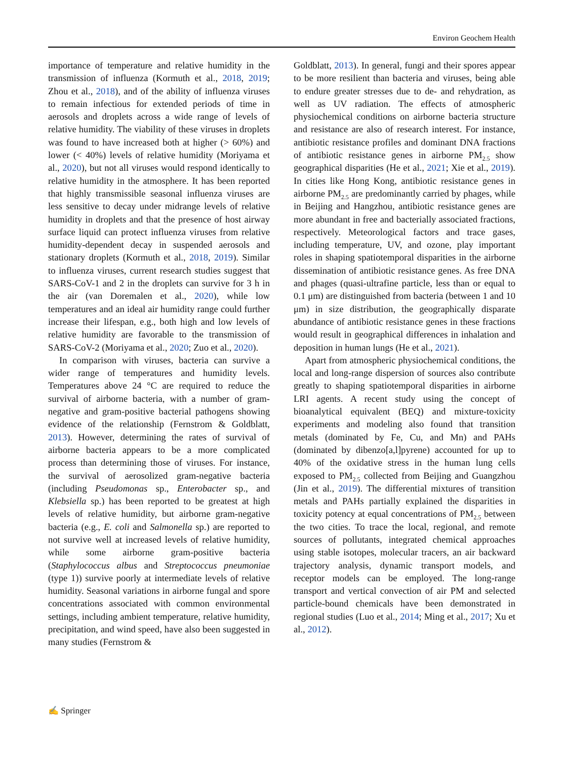Environ Geochem Health
importance of temperature and relative humidity in the transmission of influenza (Kormuth et al., 2018, 2019; Zhou et al., 2018), and of the ability of influenza viruses to remain infectious for extended periods of time in aerosols and droplets across a wide range of levels of relative humidity. The viability of these viruses in droplets was found to have increased both at higher (> 60%) and lower (< 40%) levels of relative humidity (Moriyama et al., 2020), but not all viruses would respond identically to relative humidity in the atmosphere. It has been reported that highly transmissible seasonal influenza viruses are less sensitive to decay under midrange levels of relative humidity in droplets and that the presence of host airway surface liquid can protect influenza viruses from relative humidity-dependent decay in suspended aerosols and stationary droplets (Kormuth et al., 2018, 2019). Similar to influenza viruses, current research studies suggest that SARS-CoV-1 and 2 in the droplets can survive for 3 h in the air (van Doremalen et al., 2020), while low temperatures and an ideal air humidity range could further increase their lifespan, e.g., both high and low levels of relative humidity are favorable to the transmission of SARS-CoV-2 (Moriyama et al., 2020; Zuo et al., 2020).
In comparison with viruses, bacteria can survive a wider range of temperatures and humidity levels. Temperatures above 24 °C are required to reduce the survival of airborne bacteria, with a number of gram-negative and gram-positive bacterial pathogens showing evidence of the relationship (Fernstrom & Goldblatt, 2013). However, determining the rates of survival of airborne bacteria appears to be a more complicated process than determining those of viruses. For instance, the survival of aerosolized gram-negative bacteria (including Pseudomonas sp., Enterobacter sp., and Klebsiella sp.) has been reported to be greatest at high levels of relative humidity, but airborne gram-negative bacteria (e.g., E. coli and Salmonella sp.) are reported to not survive well at increased levels of relative humidity, while some airborne gram-positive bacteria (Staphylococcus albus and Streptococcus pneumoniae (type 1)) survive poorly at intermediate levels of relative humidity. Seasonal variations in airborne fungal and spore concentrations associated with common environmental settings, including ambient temperature, relative humidity, precipitation, and wind speed, have also been suggested in many studies (Fernstrom &
Goldblatt, 2013). In general, fungi and their spores appear to be more resilient than bacteria and viruses, being able to endure greater stresses due to de- and rehydration, as well as UV radiation. The effects of atmospheric physiochemical conditions on airborne bacteria structure and resistance are also of research interest. For instance, antibiotic resistance profiles and dominant DNA fractions of antibiotic resistance genes in airborne PM<sub>2.5</sub> show geographical disparities (He et al., 2021; Xie et al., 2019). In cities like Hong Kong, antibiotic resistance genes in airborne PM<sub>2.5</sub> are predominantly carried by phages, while in Beijing and Hangzhou, antibiotic resistance genes are more abundant in free and bacterially associated fractions, respectively. Meteorological factors and trace gases, including temperature, UV, and ozone, play important roles in shaping spatiotemporal disparities in the airborne dissemination of antibiotic resistance genes. As free DNA and phages (quasi-ultrafine particle, less than or equal to 0.1 μm) are distinguished from bacteria (between 1 and 10 μm) in size distribution, the geographically disparate abundance of antibiotic resistance genes in these fractions would result in geographical differences in inhalation and deposition in human lungs (He et al., 2021).
Apart from atmospheric physiochemical conditions, the local and long-range dispersion of sources also contribute greatly to shaping spatiotemporal disparities in airborne LRI agents. A recent study using the concept of bioanalytical equivalent (BEQ) and mixture-toxicity experiments and modeling also found that transition metals (dominated by Fe, Cu, and Mn) and PAHs (dominated by dibenzo[a,l]pyrene) accounted for up to 40% of the oxidative stress in the human lung cells exposed to PM<sub>2.5</sub> collected from Beijing and Guangzhou (Jin et al., 2019). The differential mixtures of transition metals and PAHs partially explained the disparities in toxicity potency at equal concentrations of PM<sub>2.5</sub> between the two cities. To trace the local, regional, and remote sources of pollutants, integrated chemical approaches using stable isotopes, molecular tracers, an air backward trajectory analysis, dynamic transport models, and receptor models can be employed. The long-range transport and vertical convection of air PM and selected particle-bound chemicals have been demonstrated in regional studies (Luo et al., 2014; Ming et al., 2017; Xu et al., 2012).
✍ Springer